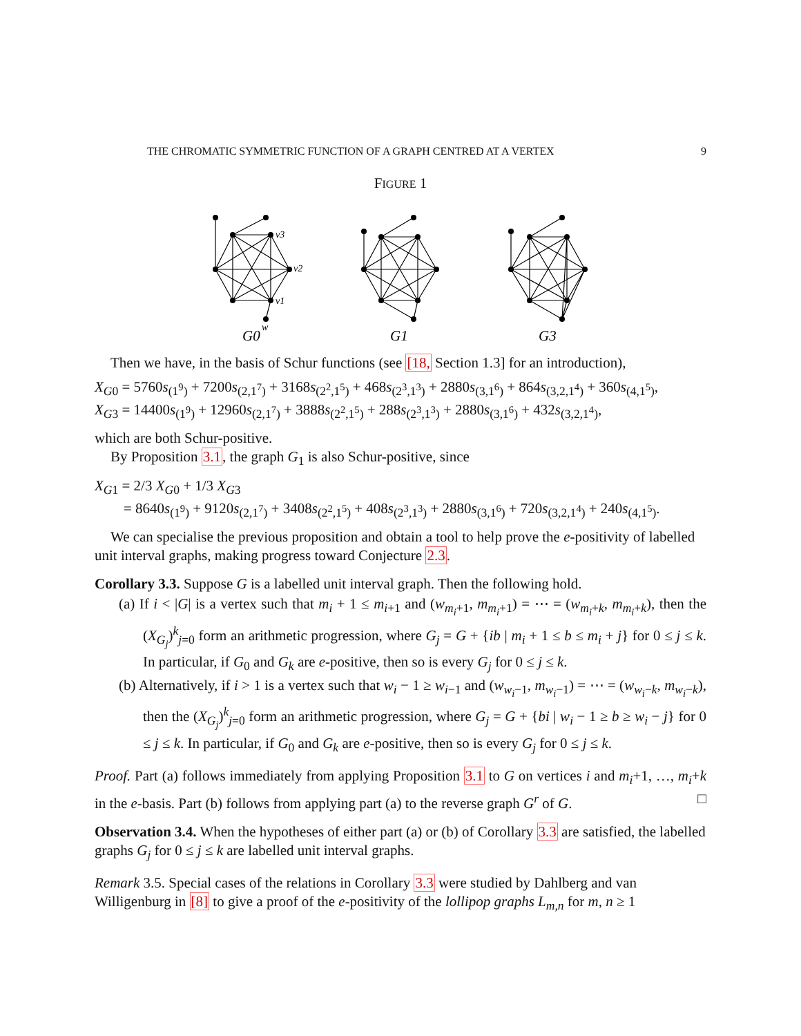THE CHROMATIC SYMMETRIC FUNCTION OF A GRAPH CENTRED AT A VERTEX 9
FIGURE 1
v3
v2
v1
w
G0
G1
G3
Then we have, in the basis of Schur functions (see [18, Section 1.3] for an introduction),
X<sub>G0</sub> = 5760s<sub>(1<sup>9</sup>)</sub> + 7200s<sub>(2,1<sup>7</sup>)</sub> + 3168s<sub>(2<sup>2</sup>,1<sup>5</sup>)</sub> + 468s<sub>(2<sup>3</sup>,1<sup>3</sup>)</sub> + 2880s<sub>(3,1<sup>6</sup>)</sub> + 864s<sub>(3,2,1<sup>4</sup>)</sub> + 360s<sub>(4,1<sup>5</sup>)</sub>,
X<sub>G3</sub> = 14400s<sub>(1<sup>9</sup>)</sub> + 12960s<sub>(2,1<sup>7</sup>)</sub> + 3888s<sub>(2<sup>2</sup>,1<sup>5</sup>)</sub> + 288s<sub>(2<sup>3</sup>,1<sup>3</sup>)</sub> + 2880s<sub>(3,1<sup>6</sup>)</sub> + 432s<sub>(3,2,1<sup>4</sup>)</sub>,
which are both Schur-positive.
By Proposition 3.1, the graph G<sub>1</sub> is also Schur-positive, since
X<sub>G1</sub> = 2/3 X<sub>G0</sub> + 1/3 X<sub>G3</sub>
  = 8640s<sub>(1<sup>9</sup>)</sub> + 9120s<sub>(2,1<sup>7</sup>)</sub> + 3408s<sub>(2<sup>2</sup>,1<sup>5</sup>)</sub> + 408s<sub>(2<sup>3</sup>,1<sup>3</sup>)</sub> + 2880s<sub>(3,1<sup>6</sup>)</sub> + 720s<sub>(3,2,1<sup>4</sup>)</sub> + 240s<sub>(4,1<sup>5</sup>)</sub>.
We can specialise the previous proposition and obtain a tool to help prove the e-positivity of labelled unit interval graphs, making progress toward Conjecture 2.3.
Corollary 3.3. Suppose G is a labelled unit interval graph. Then the following hold.
(a) If i < |G| is a vertex such that m<sub>i</sub> + 1 ≤ m<sub>i+1</sub> and (w<sub>m<sub>i</sub>+1</sub>, m<sub>m<sub>i</sub>+1</sub>) = ⋯ = (w<sub>m<sub>i</sub>+k</sub>, m<sub>m<sub>i</sub>+k</sub>), then the (X<sub>G<sub>j</sub></sub>)<sup>k</sup><sub>j=0</sub> form an arithmetic progression, where G<sub>j</sub> = G + {ib | m<sub>i</sub> + 1 ≤ b ≤ m<sub>i</sub> + j} for 0 ≤ j ≤ k. In particular, if G<sub>0</sub> and G<sub>k</sub> are e-positive, then so is every G<sub>j</sub> for 0 ≤ j ≤ k.
(b) Alternatively, if i > 1 is a vertex such that w<sub>i</sub> − 1 ≥ w<sub>i−1</sub> and (w<sub>w<sub>i</sub>−1</sub>, m<sub>w<sub>i</sub>−1</sub>) = ⋯ = (w<sub>w<sub>i</sub>−k</sub>, m<sub>w<sub>i</sub>−k</sub>), then the (X<sub>G<sub>j</sub></sub>)<sup>k</sup><sub>j=0</sub> form an arithmetic progression, where G<sub>j</sub> = G + {bi | w<sub>i</sub> − 1 ≥ b ≥ w<sub>i</sub> − j} for 0 ≤ j ≤ k. In particular, if G<sub>0</sub> and G<sub>k</sub> are e-positive, then so is every G<sub>j</sub> for 0 ≤ j ≤ k.
Proof. Part (a) follows immediately from applying Proposition 3.1 to G on vertices i and m<sub>i</sub>+1, …, m<sub>i</sub>+k in the e-basis. Part (b) follows from applying part (a) to the reverse graph G<sup>r</sup> of G. □
Observation 3.4. When the hypotheses of either part (a) or (b) of Corollary 3.3 are satisfied, the labelled graphs G<sub>j</sub> for 0 ≤ j ≤ k are labelled unit interval graphs.
Remark 3.5. Special cases of the relations in Corollary 3.3 were studied by Dahlberg and van Willigenburg in [8] to give a proof of the e-positivity of the lollipop graphs L<sub>m,n</sub> for m, n ≥ 1